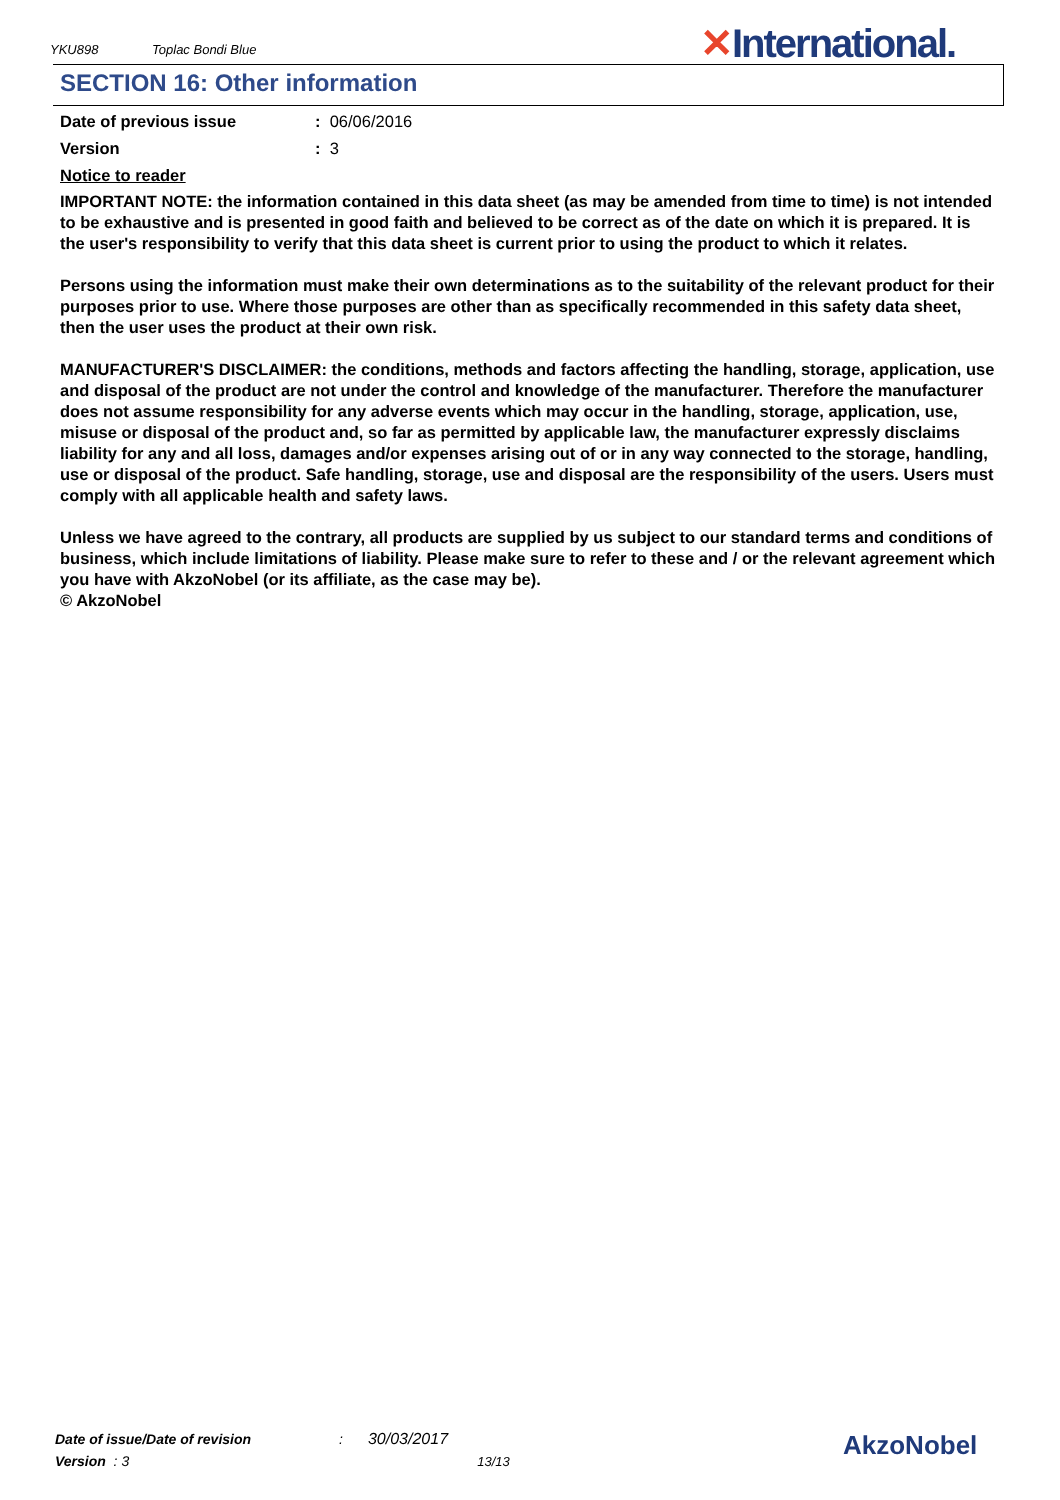YKU898 Toplac Bondi Blue ✕International.
SECTION 16: Other information
Date of previous issue : 06/06/2016
Version : 3
Notice to reader
IMPORTANT NOTE: the information contained in this data sheet (as may be amended from time to time) is not intended to be exhaustive and is presented in good faith and believed to be correct as of the date on which it is prepared. It is the user's responsibility to verify that this data sheet is current prior to using the product to which it relates.
Persons using the information must make their own determinations as to the suitability of the relevant product for their purposes prior to use. Where those purposes are other than as specifically recommended in this safety data sheet, then the user uses the product at their own risk.
MANUFACTURER'S DISCLAIMER: the conditions, methods and factors affecting the handling, storage, application, use and disposal of the product are not under the control and knowledge of the manufacturer. Therefore the manufacturer does not assume responsibility for any adverse events which may occur in the handling, storage, application, use, misuse or disposal of the product and, so far as permitted by applicable law, the manufacturer expressly disclaims liability for any and all loss, damages and/or expenses arising out of or in any way connected to the storage, handling, use or disposal of the product. Safe handling, storage, use and disposal are the responsibility of the users. Users must comply with all applicable health and safety laws.
Unless we have agreed to the contrary, all products are supplied by us subject to our standard terms and conditions of business, which include limitations of liability. Please make sure to refer to these and / or the relevant agreement which you have with AkzoNobel (or its affiliate, as the case may be).
© AkzoNobel
Date of issue/Date of revision: 30/03/2017
Version : 3 13/13
AkzoNobel